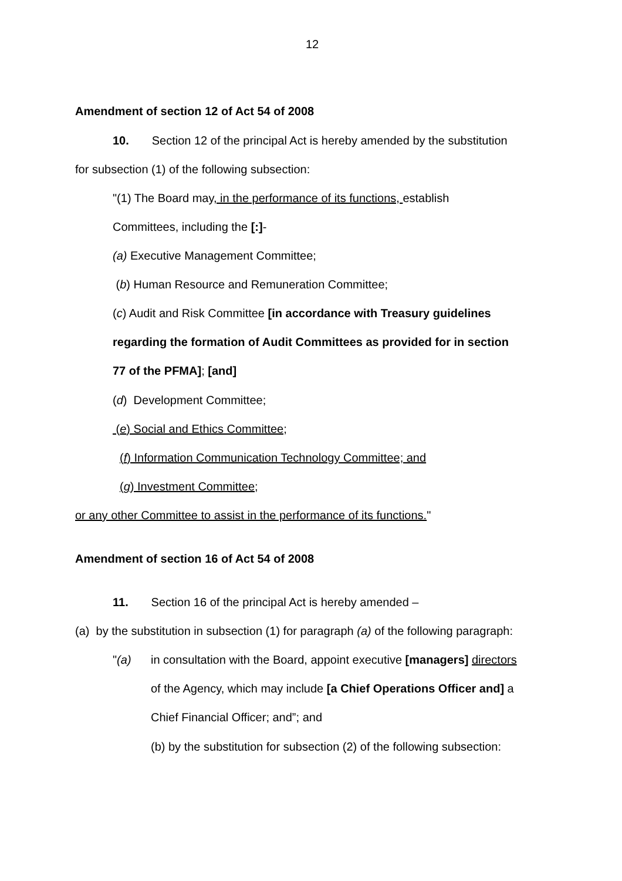12
Amendment of section 12 of Act 54 of 2008
10. Section 12 of the principal Act is hereby amended by the substitution
for subsection (1) of the following subsection:
"(1) The Board may, in the performance of its functions, establish
Committees, including the [:]-
(a) Executive Management Committee;
(b) Human Resource and Remuneration Committee;
(c) Audit and Risk Committee [in accordance with Treasury guidelines
regarding the formation of Audit Committees as provided for in section
77 of the PFMA]; [and]
(d) Development Committee;
(e) Social and Ethics Committee;
(f) Information Communication Technology Committee; and
(g) Investment Committee;
or any other Committee to assist in the performance of its functions."
Amendment of section 16 of Act 54 of 2008
11. Section 16 of the principal Act is hereby amended –
(a) by the substitution in subsection (1) for paragraph (a) of the following paragraph:
"(a) in consultation with the Board, appoint executive [managers] directors
of the Agency, which may include [a Chief Operations Officer and] a
Chief Financial Officer; and”; and
(b) by the substitution for subsection (2) of the following subsection: